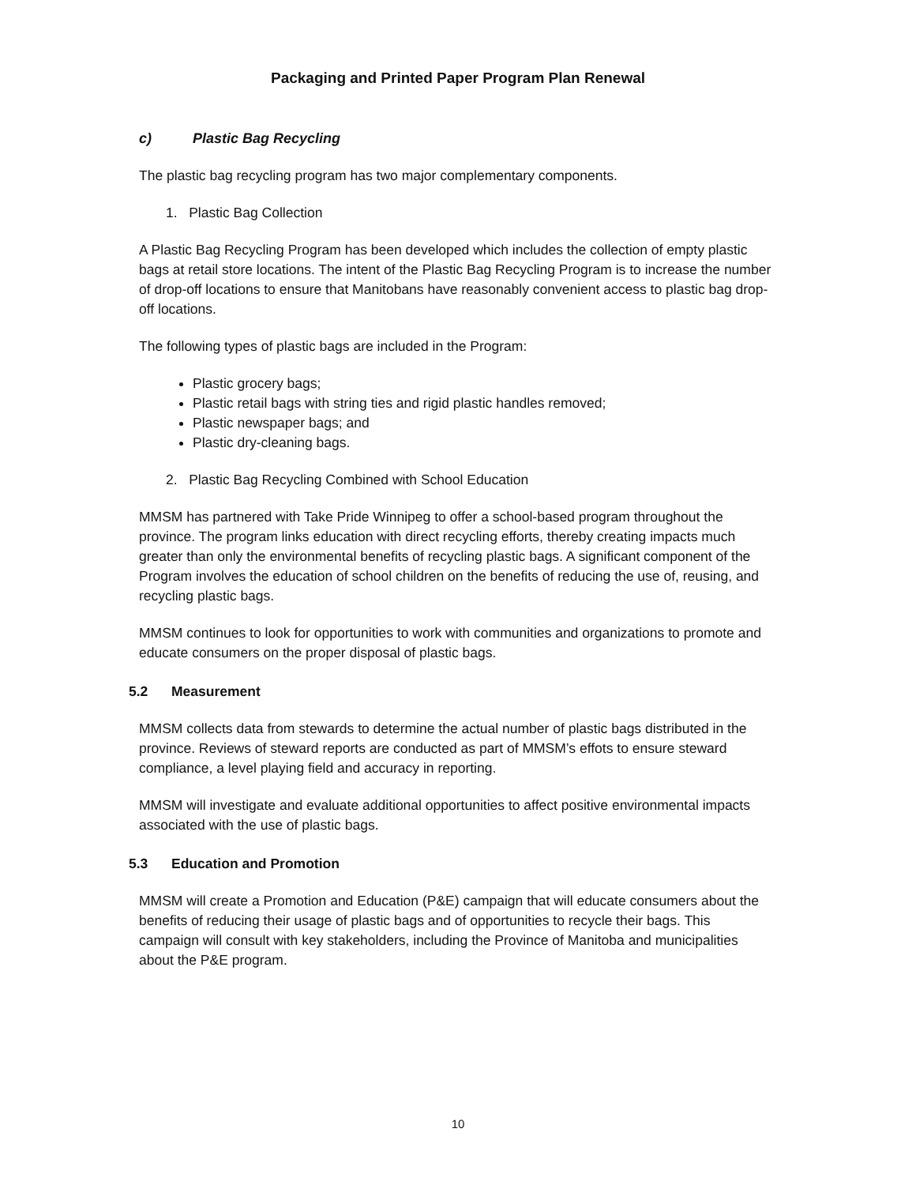Packaging and Printed Paper Program Plan Renewal
c) Plastic Bag Recycling
The plastic bag recycling program has two major complementary components.
1. Plastic Bag Collection
A Plastic Bag Recycling Program has been developed which includes the collection of empty plastic bags at retail store locations. The intent of the Plastic Bag Recycling Program is to increase the number of drop-off locations to ensure that Manitobans have reasonably convenient access to plastic bag drop-off locations.
The following types of plastic bags are included in the Program:
Plastic grocery bags;
Plastic retail bags with string ties and rigid plastic handles removed;
Plastic newspaper bags; and
Plastic dry-cleaning bags.
2. Plastic Bag Recycling Combined with School Education
MMSM has partnered with Take Pride Winnipeg to offer a school-based program throughout the province. The program links education with direct recycling efforts, thereby creating impacts much greater than only the environmental benefits of recycling plastic bags. A significant component of the Program involves the education of school children on the benefits of reducing the use of, reusing, and recycling plastic bags.
MMSM continues to look for opportunities to work with communities and organizations to promote and educate consumers on the proper disposal of plastic bags.
5.2 Measurement
MMSM collects data from stewards to determine the actual number of plastic bags distributed in the province. Reviews of steward reports are conducted as part of MMSM’s effots to ensure steward compliance, a level playing field and accuracy in reporting.
MMSM will investigate and evaluate additional opportunities to affect positive environmental impacts associated with the use of plastic bags.
5.3 Education and Promotion
MMSM will create a Promotion and Education (P&E) campaign that will educate consumers about the benefits of reducing their usage of plastic bags and of opportunities to recycle their bags. This campaign will consult with key stakeholders, including the Province of Manitoba and municipalities about the P&E program.
10